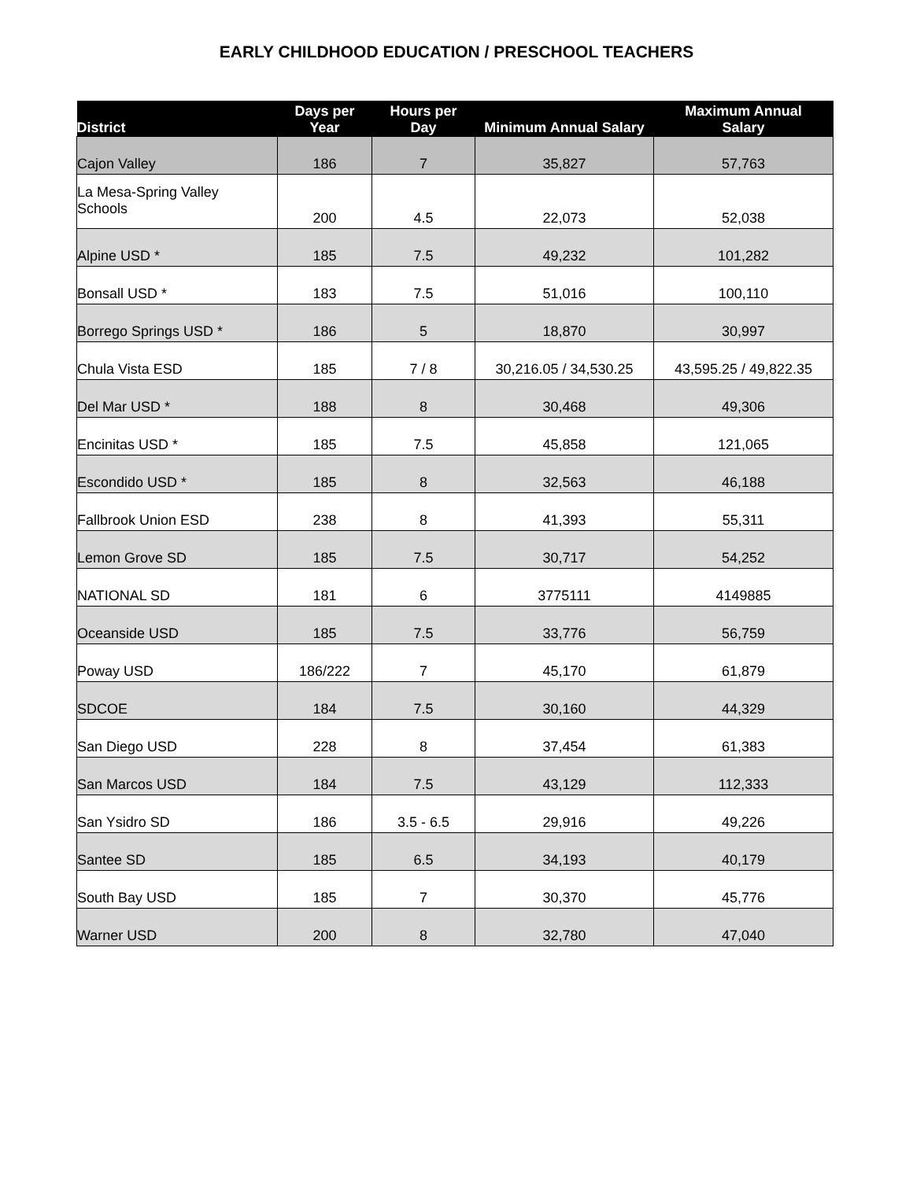EARLY CHILDHOOD EDUCATION / PRESCHOOL TEACHERS
| District | Days per Year | Hours per Day | Minimum Annual Salary | Maximum Annual Salary |
| --- | --- | --- | --- | --- |
| Cajon Valley | 186 | 7 | 35,827 | 57,763 |
| La Mesa-Spring Valley Schools | 200 | 4.5 | 22,073 | 52,038 |
| Alpine USD * | 185 | 7.5 | 49,232 | 101,282 |
| Bonsall USD * | 183 | 7.5 | 51,016 | 100,110 |
| Borrego Springs USD * | 186 | 5 | 18,870 | 30,997 |
| Chula Vista ESD | 185 | 7 / 8 | 30,216.05 / 34,530.25 | 43,595.25 / 49,822.35 |
| Del Mar USD * | 188 | 8 | 30,468 | 49,306 |
| Encinitas USD * | 185 | 7.5 | 45,858 | 121,065 |
| Escondido USD * | 185 | 8 | 32,563 | 46,188 |
| Fallbrook Union ESD | 238 | 8 | 41,393 | 55,311 |
| Lemon Grove SD | 185 | 7.5 | 30,717 | 54,252 |
| NATIONAL SD | 181 | 6 | 3775111 | 4149885 |
| Oceanside USD | 185 | 7.5 | 33,776 | 56,759 |
| Poway USD | 186/222 | 7 | 45,170 | 61,879 |
| SDCOE | 184 | 7.5 | 30,160 | 44,329 |
| San Diego USD | 228 | 8 | 37,454 | 61,383 |
| San Marcos USD | 184 | 7.5 | 43,129 | 112,333 |
| San Ysidro SD | 186 | 3.5 - 6.5 | 29,916 | 49,226 |
| Santee SD | 185 | 6.5 | 34,193 | 40,179 |
| South Bay USD | 185 | 7 | 30,370 | 45,776 |
| Warner USD | 200 | 8 | 32,780 | 47,040 |